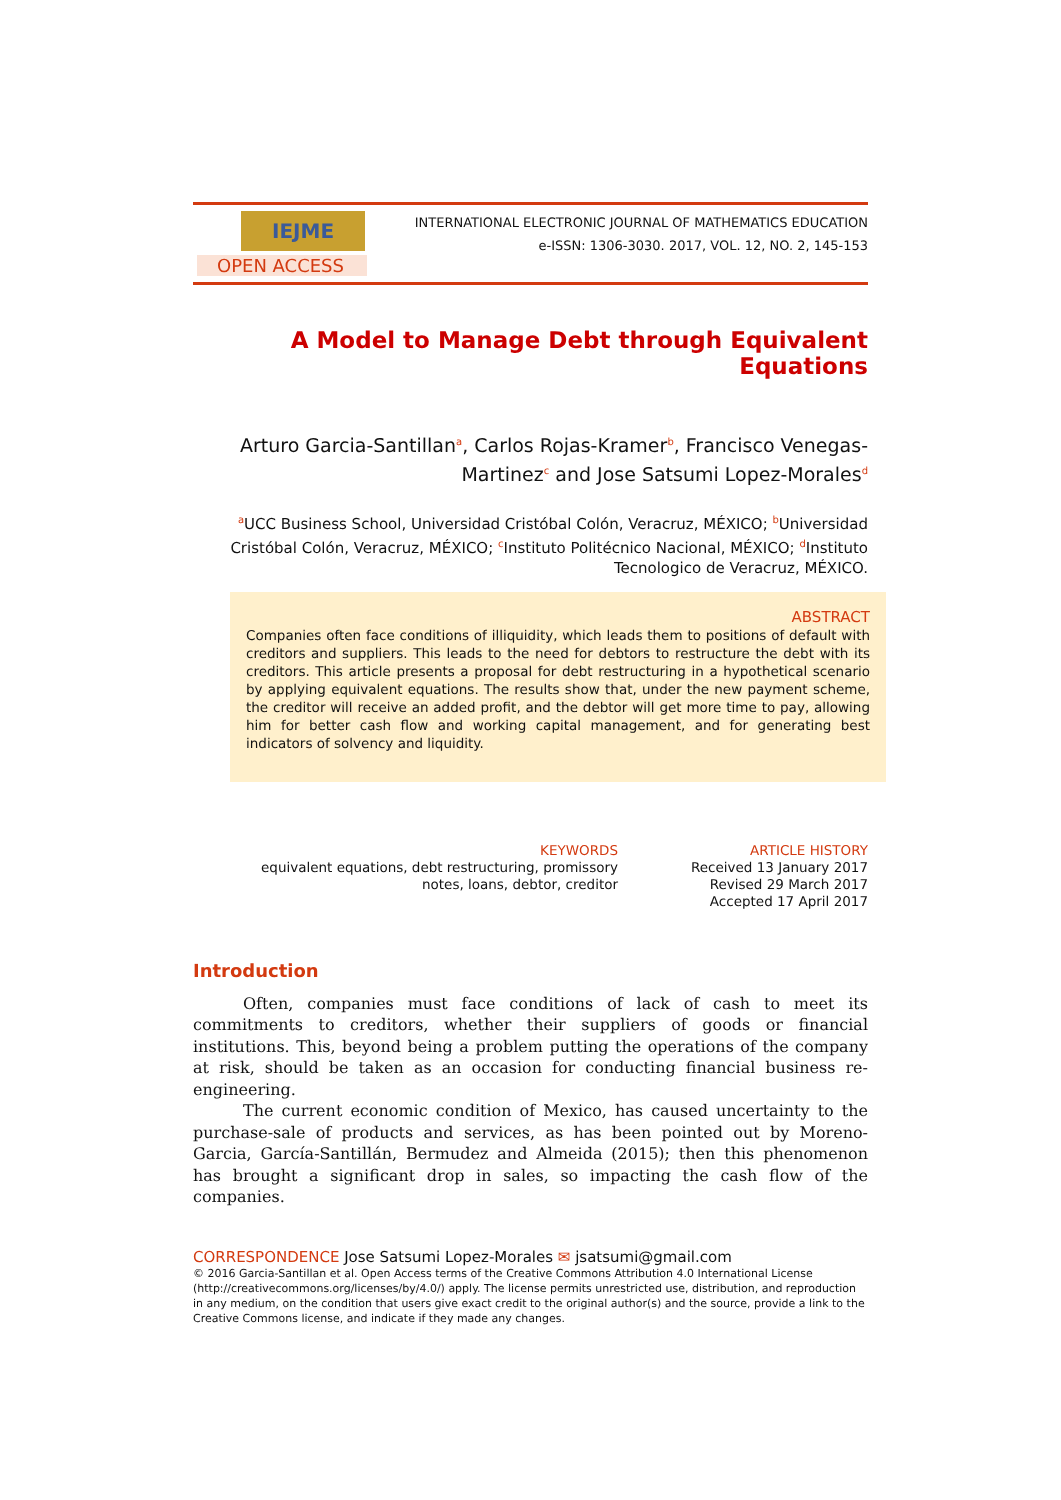IEJME
OPEN ACCESS
INTERNATIONAL ELECTRONIC JOURNAL OF MATHEMATICS EDUCATION
e-ISSN: 1306-3030. 2017, VOL. 12, NO. 2, 145-153
A Model to Manage Debt through Equivalent Equations
Arturo Garcia-Santillan<sup>a</sup>, Carlos Rojas-Kramer<sup>b</sup>, Francisco Venegas-Martinez<sup>c</sup> and Jose Satsumi Lopez-Morales<sup>d</sup>
<sup>a</sup> UCC Business School, Universidad Cristóbal Colón, Veracruz, MÉXICO; <sup>b</sup>Universidad Cristóbal Colón, Veracruz, MÉXICO; <sup>c</sup>Instituto Politécnico Nacional, MÉXICO; <sup>d</sup>Instituto Tecnologico de Veracruz, MÉXICO.
ABSTRACT
Companies often face conditions of illiquidity, which leads them to positions of default with creditors and suppliers. This leads to the need for debtors to restructure the debt with its creditors. This article presents a proposal for debt restructuring in a hypothetical scenario by applying equivalent equations. The results show that, under the new payment scheme, the creditor will receive an added profit, and the debtor will get more time to pay, allowing him for better cash flow and working capital management, and for generating best indicators of solvency and liquidity.
KEYWORDS
equivalent equations, debt restructuring, promissory notes, loans, debtor, creditor
ARTICLE HISTORY
Received 13 January 2017
Revised 29 March 2017
Accepted 17 April 2017
Introduction
Often, companies must face conditions of lack of cash to meet its commitments to creditors, whether their suppliers of goods or financial institutions. This, beyond being a problem putting the operations of the company at risk, should be taken as an occasion for conducting financial business re-engineering.
The current economic condition of Mexico, has caused uncertainty to the purchase-sale of products and services, as has been pointed out by Moreno-Garcia, García-Santillán, Bermudez and Almeida (2015); then this phenomenon has brought a significant drop in sales, so impacting the cash flow of the companies.
CORRESPONDENCE Jose Satsumi Lopez-Morales ✉ jsatsumi@gmail.com
© 2016 Garcia-Santillan et al. Open Access terms of the Creative Commons Attribution 4.0 International License (http://creativecommons.org/licenses/by/4.0/) apply. The license permits unrestricted use, distribution, and reproduction in any medium, on the condition that users give exact credit to the original author(s) and the source, provide a link to the Creative Commons license, and indicate if they made any changes.